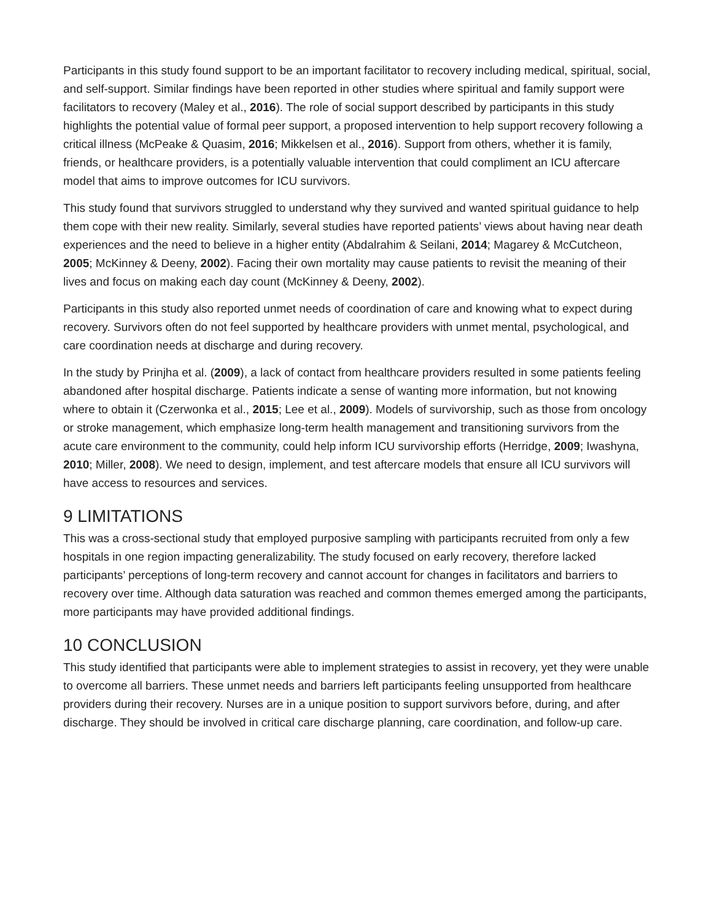Participants in this study found support to be an important facilitator to recovery including medical, spiritual, social, and self-support. Similar findings have been reported in other studies where spiritual and family support were facilitators to recovery (Maley et al., 2016). The role of social support described by participants in this study highlights the potential value of formal peer support, a proposed intervention to help support recovery following a critical illness (McPeake & Quasim, 2016; Mikkelsen et al., 2016). Support from others, whether it is family, friends, or healthcare providers, is a potentially valuable intervention that could compliment an ICU aftercare model that aims to improve outcomes for ICU survivors.
This study found that survivors struggled to understand why they survived and wanted spiritual guidance to help them cope with their new reality. Similarly, several studies have reported patients’ views about having near death experiences and the need to believe in a higher entity (Abdalrahim & Seilani, 2014; Magarey & McCutcheon, 2005; McKinney & Deeny, 2002). Facing their own mortality may cause patients to revisit the meaning of their lives and focus on making each day count (McKinney & Deeny, 2002).
Participants in this study also reported unmet needs of coordination of care and knowing what to expect during recovery. Survivors often do not feel supported by healthcare providers with unmet mental, psychological, and care coordination needs at discharge and during recovery.
In the study by Prinjha et al. (2009), a lack of contact from healthcare providers resulted in some patients feeling abandoned after hospital discharge. Patients indicate a sense of wanting more information, but not knowing where to obtain it (Czerwonka et al., 2015; Lee et al., 2009). Models of survivorship, such as those from oncology or stroke management, which emphasize long-term health management and transitioning survivors from the acute care environment to the community, could help inform ICU survivorship efforts (Herridge, 2009; Iwashyna, 2010; Miller, 2008). We need to design, implement, and test aftercare models that ensure all ICU survivors will have access to resources and services.
9 LIMITATIONS
This was a cross-sectional study that employed purposive sampling with participants recruited from only a few hospitals in one region impacting generalizability. The study focused on early recovery, therefore lacked participants’ perceptions of long-term recovery and cannot account for changes in facilitators and barriers to recovery over time. Although data saturation was reached and common themes emerged among the participants, more participants may have provided additional findings.
10 CONCLUSION
This study identified that participants were able to implement strategies to assist in recovery, yet they were unable to overcome all barriers. These unmet needs and barriers left participants feeling unsupported from healthcare providers during their recovery. Nurses are in a unique position to support survivors before, during, and after discharge. They should be involved in critical care discharge planning, care coordination, and follow-up care.